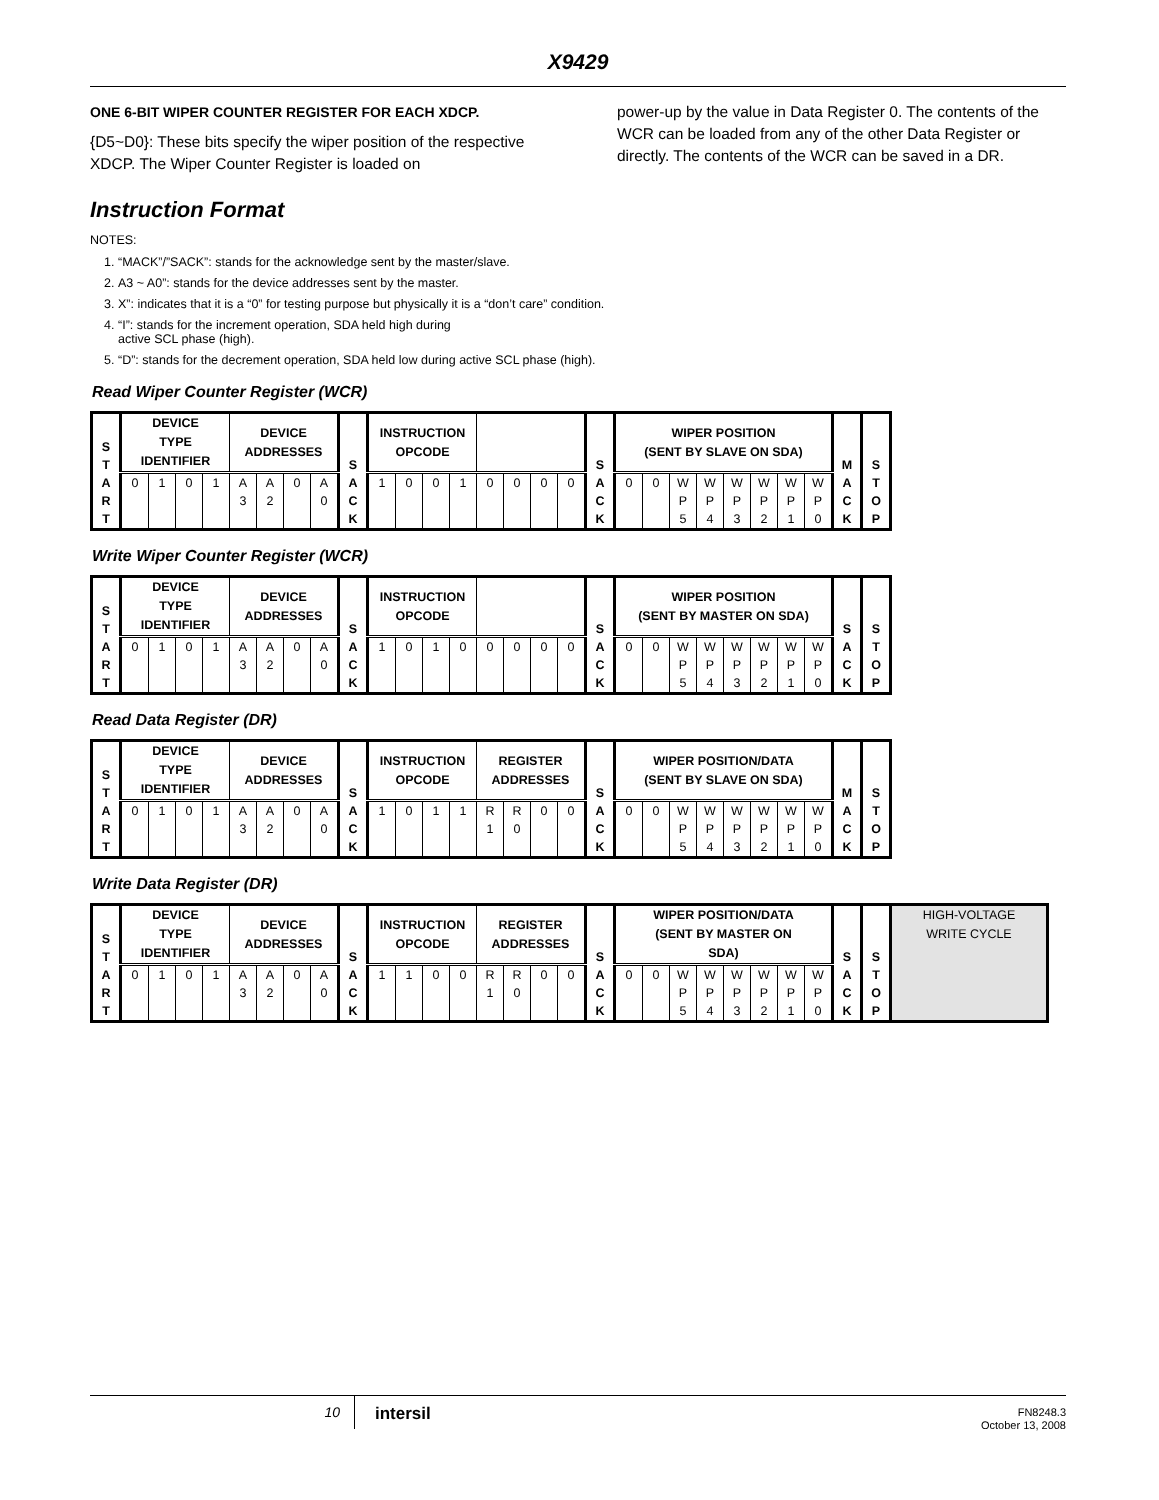X9429
ONE 6-BIT WIPER COUNTER REGISTER FOR EACH XDCP.
{D5~D0}: These bits specify the wiper position of the respective XDCP. The Wiper Counter Register is loaded on
power-up by the value in Data Register 0. The contents of the WCR can be loaded from any of the other Data Register or directly. The contents of the WCR can be saved in a DR.
Instruction Format
NOTES:
1. “MACK”/”SACK”: stands for the acknowledge sent by the master/slave.
2. A3 ~ A0”: stands for the device addresses sent by the master.
3. X”: indicates that it is a “0” for testing purpose but physically it is a “don’t care” condition.
4. “I”: stands for the increment operation, SDA held high during
active SCL phase (high).
5. “D”: stands for the decrement operation, SDA held low during active SCL phase (high).
Read Wiper Counter Register (WCR)
| S T A R T | DEVICE TYPE IDENTIFIER | | | | DEVICE ADDRESSES | | | | S A C K | INSTRUCTION OPCODE | | | | | | | | S A C K | WIPER POSITION (SENT BY SLAVE ON SDA) | | | | | | | | M A C K | S T O P |
| | 0 | 1 | 0 | 1 | A 3 | A 2 | 0 | A 0 | | 1 | 0 | 0 | 1 | 0 | 0 | 0 | 0 | | 0 | 0 | W P 5 | W P 4 | W P 3 | W P 2 | W P 1 | W P 0 | | |
Write Wiper Counter Register (WCR)
| S T A R T | DEVICE TYPE IDENTIFIER | | | | DEVICE ADDRESSES | | | | S A C K | INSTRUCTION OPCODE | | | | | | | | S A C K | WIPER POSITION (SENT BY MASTER ON SDA) | | | | | | | | S A C K | S T O P |
| | 0 | 1 | 0 | 1 | A 3 | A 2 | 0 | A 0 | | 1 | 0 | 1 | 0 | 0 | 0 | 0 | 0 | | 0 | 0 | W P 5 | W P 4 | W P 3 | W P 2 | W P 1 | W P 0 | | |
Read Data Register (DR)
| S T A R T | DEVICE TYPE IDENTIFIER | | | | DEVICE ADDRESSES | | | | S A C K | INSTRUCTION OPCODE | | | | REGISTER ADDRESSES | | | | S A C K | WIPER POSITION/DATA (SENT BY SLAVE ON SDA) | | | | | | | | M A C K | S T O P |
| | 0 | 1 | 0 | 1 | A 3 | A 2 | 0 | A 0 | | 1 | 0 | 1 | 1 | R 1 | R 0 | 0 | 0 | | 0 | 0 | W P 5 | W P 4 | W P 3 | W P 2 | W P 1 | W P 0 | | |
Write Data Register (DR)
| S T A R T | DEVICE TYPE IDENTIFIER | | | | DEVICE ADDRESSES | | | | S A C K | INSTRUCTION OPCODE | | | | REGISTER ADDRESSES | | | | S A C K | WIPER POSITION/DATA (SENT BY MASTER ON SDA) | | | | | | | | S A C K | S T O P | HIGH-VOLTAGE WRITE CYCLE |
| | 0 | 1 | 0 | 1 | A 3 | A 2 | 0 | A 0 | | 1 | 1 | 0 | 0 | R 1 | R 0 | 0 | 0 | | 0 | 0 | W P 5 | W P 4 | W P 3 | W P 2 | W P 1 | W P 0 | | | |
10
intersil
FN8248.3
October 13, 2008